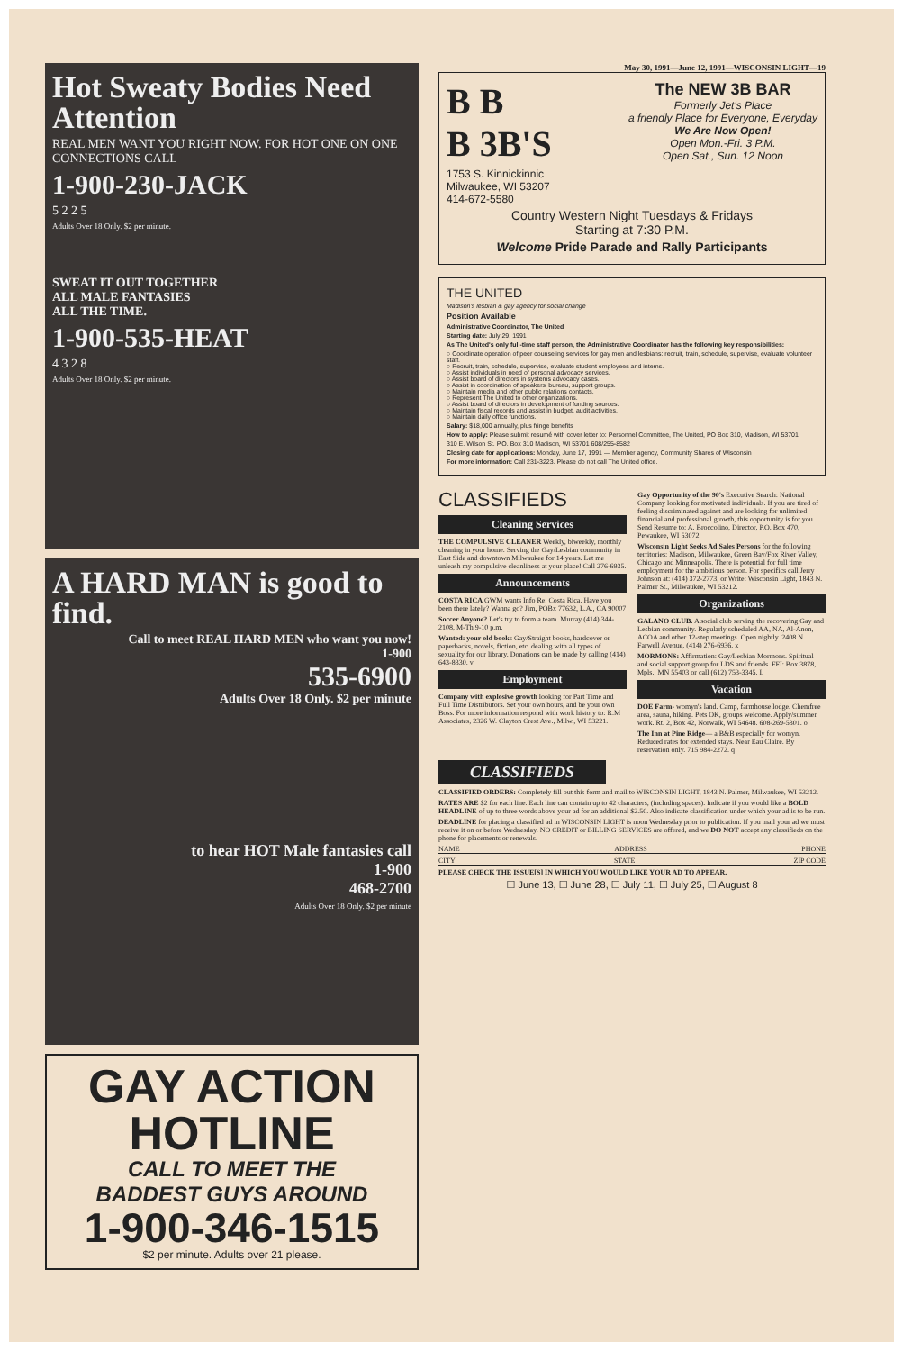Hot Sweaty Bodies Need Attention
REAL MEN WANT YOU RIGHT NOW. FOR HOT ONE ON ONE CONNECTIONS CALL
1-900-230-JACK
5 2 2 5
Adults Over 18 Only. $2 per minute.
SWEAT IT OUT TOGETHER
ALL MALE FANTASIES
ALL THE TIME.
1-900-535-HEAT
4 3 2 8
Adults Over 18 Only. $2 per minute.
A HARD MAN is good to find.
Call to meet REAL HARD MEN who want you now!
1-900
535-6900
Adults Over 18 Only. $2 per minute
to hear HOT Male fantasies call
1-900
468-2700
Adults Over 18 Only. $2 per minute
GAY ACTION
HOTLINE
CALL TO MEET THE
BADDEST GUYS AROUND
1-900-346-1515
$2 per minute. Adults over 21 please.
May 30, 1991—June 12, 1991—WISCONSIN LIGHT—19
B B
B 3B'S
The NEW 3B BAR
Formerly Jet's Place
a friendly Place for Everyone, Everyday
We Are Now Open!
Open Mon.-Fri. 3 P.M.
Open Sat., Sun. 12 Noon
1753 S. Kinnickinnic
Milwaukee, WI 53207
414-672-5580
Country Western Night Tuesdays & Fridays
Starting at 7:30 P.M.
Welcome Pride Parade and Rally Participants
THE UNITED
Madison's lesbian & gay agency for social change
Position Available
Administrative Coordinator, The United
Starting date: July 29, 1991
As The United's only full-time staff person, the Administrative Coordinator has the following key responsibilities:
○ Coordinate operation of peer counseling services for gay men and lesbians: recruit, train, schedule, supervise, evaluate volunteer staff.
○ Recruit, train, schedule, supervise, evaluate student employees and interns.
○ Assist individuals in need of personal advocacy services.
○ Assist board of directors in systems advocacy cases.
○ Assist in coordination of speakers' bureau, support groups.
○ Maintain media and other public relations contacts.
○ Represent The United to other organizations.
○ Assist board of directors in development of funding sources.
○ Maintain fiscal records and assist in budget, audit activities.
○ Maintain daily office functions.
Salary: $18,000 annually, plus fringe benefits
How to apply: Please submit resumé with cover letter to: Personnel Committee, The United, PO Box 310, Madison, WI 53701
310 E. Wilson St. P.O. Box 310 Madison, WI 53701 608/255-8582
Closing date for applications: Monday, June 17, 1991 — Member agency, Community Shares of Wisconsin
For more information: Call 231-3223. Please do not call The United office.
CLASSIFIEDS
Cleaning Services
THE COMPULSIVE CLEANER Weekly, biweekly, monthly cleaning in your home. Serving the Gay/Lesbian community in East Side and downtown Milwaukee for 14 years. Let me unleash my compulsive cleanliness at your place! Call 276-6935.
Announcements
COSTA RICA GWM wants Info Re: Costa Rica. Have you been there lately? Wanna go? Jim, POBx 77632, L.A., CA 90007
Soccer Anyone? Let's try to form a team. Murray (414) 344-2108, M-Th 9-10 p.m.
Wanted: your old books Gay/Straight books, hardcover or paperbacks, novels, fiction, etc. dealing with all types of sexuality for our library. Donations can be made by calling (414) 643-8330. v
Employment
Company with explosive growth looking for Part Time and Full Time Distributors. Set your own hours, and be your own Boss. For more information respond with work history to: R.M Associates, 2326 W. Clayton Crest Ave., Milw., WI 53221.
Gay Opportunity of the 90's Executive Search: National Company looking for motivated individuals. If you are tired of feeling discriminated against and are looking for unlimited financial and professional growth, this opportunity is for you. Send Resume to: A. Broccolino, Director, P.O. Box 470, Pewaukee, WI 53072.
Wisconsin Light Seeks Ad Sales Persons for the following territories: Madison, Milwaukee, Green Bay/Fox River Valley, Chicago and Minneapolis. There is potential for full time employment for the ambitious person. For specifics call Jerry Johnson at: (414) 372-2773, or Write: Wisconsin Light, 1843 N. Palmer St., Milwaukee, WI 53212.
Organizations
GALANO CLUB. A social club serving the recovering Gay and Lesbian community. Regularly scheduled AA, NA, Al-Anon, ACOA and other 12-step meetings. Open nightly. 2408 N. Farwell Avenue, (414) 276-6936. x
MORMONS: Affirmation: Gay/Lesbian Mormons. Spiritual and social support group for LDS and friends. FFI: Box 3878, Mpls., MN 55403 or call (612) 753-3345. L
Vacation
DOE Farm- womyn's land. Camp, farmhouse lodge. Chemfree area, sauna, hiking. Pets OK, groups welcome. Apply/summer work. Rt. 2, Box 42, Norwalk, WI 54648. 608-269-5301. o
The Inn at Pine Ridge— a B&B especially for womyn. Reduced rates for extended stays. Near Eau Claire. By reservation only. 715 984-2272. q
CLASSIFIEDS
CLASSIFIED ORDERS: Completely fill out this form and mail to WISCONSIN LIGHT, 1843 N. Palmer, Milwaukee, WI 53212.
RATES ARE $2 for each line. Each line can contain up to 42 characters, (including spaces). Indicate if you would like a BOLD HEADLINE of up to three words above your ad for an additional $2.50. Also indicate classification under which your ad is to be run.
DEADLINE for placing a classified ad in WISCONSIN LIGHT is noon Wednesday prior to publication. If you mail your ad we must receive it on or before Wednesday. NO CREDIT or BILLING SERVICES are offered, and we DO NOT accept any classifieds on the phone for placements or renewals.
NAME ADDRESS PHONE
CITY STATE ZIP CODE
PLEASE CHECK THE ISSUE[S] IN WHICH YOU WOULD LIKE YOUR AD TO APPEAR.
☐ June 13, ☐ June 28, ☐ July 11, ☐ July 25, ☐ August 8